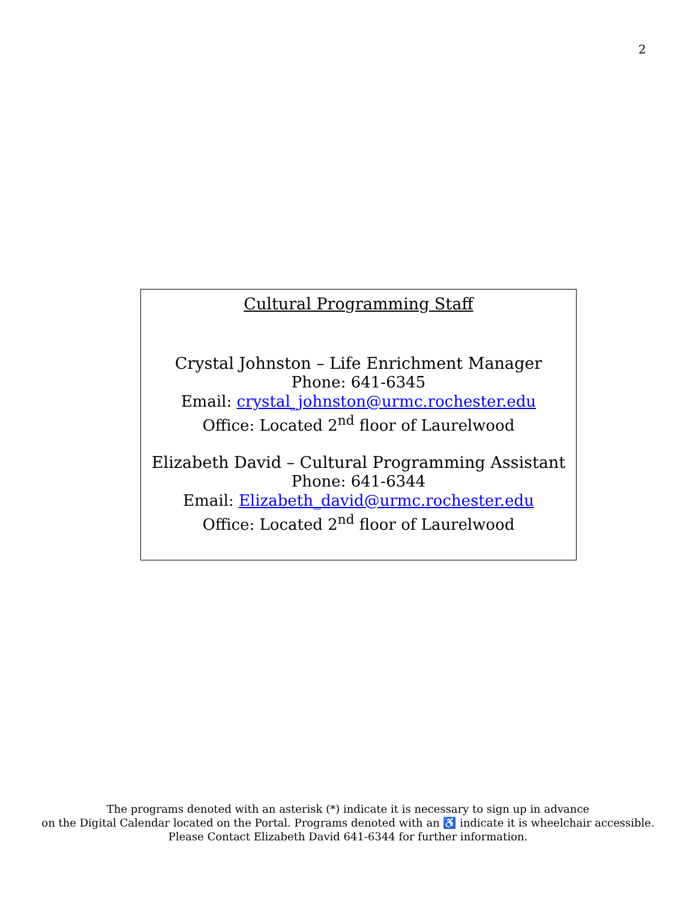2
Cultural Programming Staff
Crystal Johnston – Life Enrichment Manager
Phone: 641-6345
Email: crystal_johnston@urmc.rochester.edu
Office: Located 2<sup>nd</sup> floor of Laurelwood
Elizabeth David – Cultural Programming Assistant
Phone: 641-6344
Email: Elizabeth_david@urmc.rochester.edu
Office: Located 2<sup>nd</sup> floor of Laurelwood
The programs denoted with an asterisk (*) indicate it is necessary to sign up in advance
on the Digital Calendar located on the Portal. Programs denoted with an ♿ indicate it is wheelchair accessible.
Please Contact Elizabeth David 641-6344 for further information.